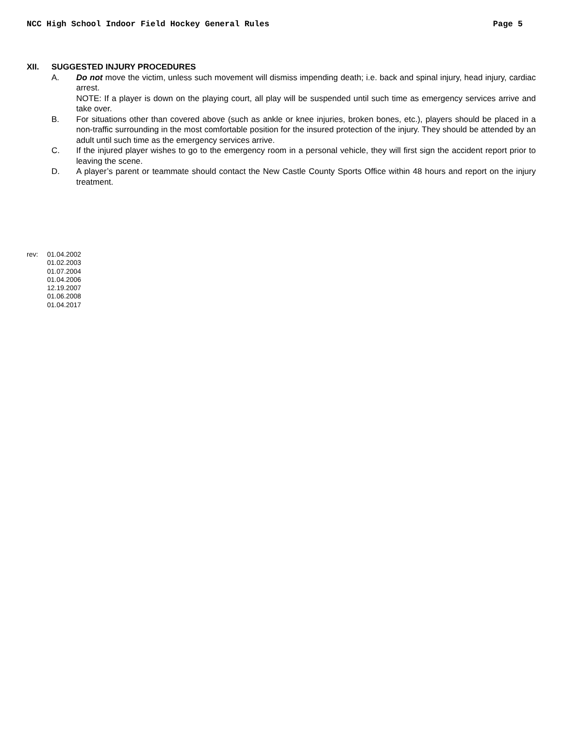NCC High School Indoor Field Hockey General Rules Page 5
XII. SUGGESTED INJURY PROCEDURES
A. Do not move the victim, unless such movement will dismiss impending death; i.e. back and spinal injury, head injury, cardiac arrest.
NOTE: If a player is down on the playing court, all play will be suspended until such time as emergency services arrive and take over.
B. For situations other than covered above (such as ankle or knee injuries, broken bones, etc.), players should be placed in a non-traffic surrounding in the most comfortable position for the insured protection of the injury. They should be attended by an adult until such time as the emergency services arrive.
C. If the injured player wishes to go to the emergency room in a personal vehicle, they will first sign the accident report prior to leaving the scene.
D. A player’s parent or teammate should contact the New Castle County Sports Office within 48 hours and report on the injury treatment.
rev: 01.04.2002
01.02.2003
01.07.2004
01.04.2006
12.19.2007
01.06.2008
01.04.2017